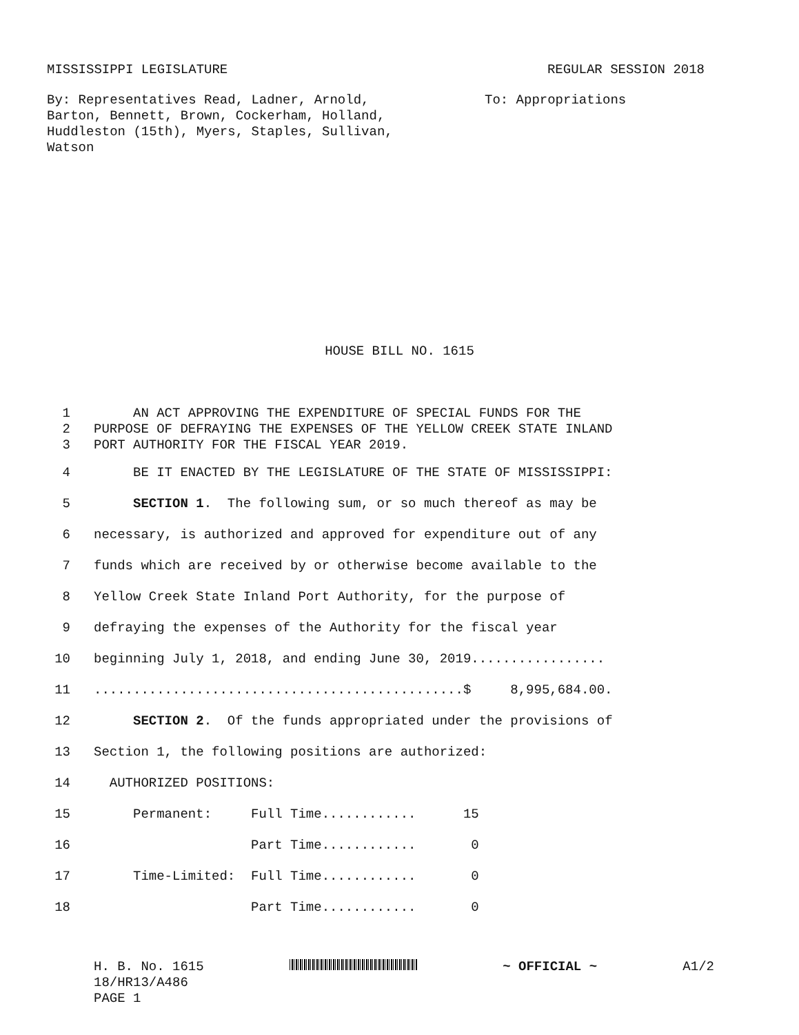MISSISSIPPI LEGISLATURE REGULAR SESSION 2018
By: Representatives Read, Ladner, Arnold,
Barton, Bennett, Brown, Cockerham, Holland,
Huddleston (15th), Myers, Staples, Sullivan,
Watson
To: Appropriations
HOUSE BILL NO. 1615
1 AN ACT APPROVING THE EXPENDITURE OF SPECIAL FUNDS FOR THE
2 PURPOSE OF DEFRAYING THE EXPENSES OF THE YELLOW CREEK STATE INLAND
3 PORT AUTHORITY FOR THE FISCAL YEAR 2019.
4 BE IT ENACTED BY THE LEGISLATURE OF THE STATE OF MISSISSIPPI:
5 SECTION 1. The following sum, or so much thereof as may be
6 necessary, is authorized and approved for expenditure out of any
7 funds which are received by or otherwise become available to the
8 Yellow Creek State Inland Port Authority, for the purpose of
9 defraying the expenses of the Authority for the fiscal year
10 beginning July 1, 2018, and ending June 30, 2019.................
11...............................................$ 8,995,684.00.
12 SECTION 2. Of the funds appropriated under the provisions of
13 Section 1, the following positions are authorized:
14 AUTHORIZED POSITIONS:
15 Permanent: Full Time............ 15
16 Part Time............ 0
17 Time-Limited: Full Time............ 0
18 Part Time............ 0
H. B. No. 1615 ~ OFFICIAL ~ A1/2
18/HR13/A486
PAGE 1